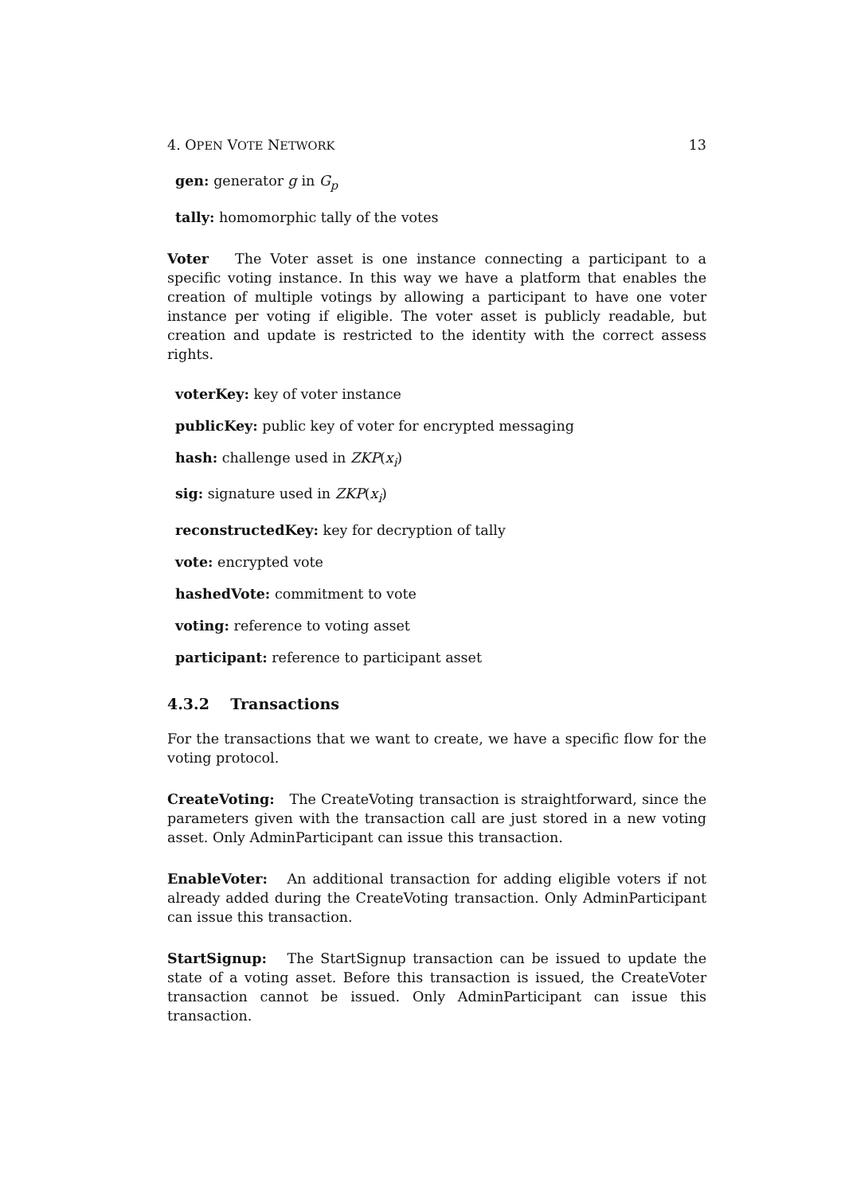4. OPEN VOTE NETWORK 13
gen: generator g in G<sub>p</sub>
tally: homomorphic tally of the votes
Voter The Voter asset is one instance connecting a participant to a specific voting instance. In this way we have a platform that enables the creation of multiple votings by allowing a participant to have one voter instance per voting if eligible. The voter asset is publicly readable, but creation and update is restricted to the identity with the correct assess rights.
voterKey: key of voter instance
publicKey: public key of voter for encrypted messaging
hash: challenge used in ZKP(x<sub>i</sub>)
sig: signature used in ZKP(x<sub>i</sub>)
reconstructedKey: key for decryption of tally
vote: encrypted vote
hashedVote: commitment to vote
voting: reference to voting asset
participant: reference to participant asset
4.3.2 Transactions
For the transactions that we want to create, we have a specific flow for the voting protocol.
CreateVoting: The CreateVoting transaction is straightforward, since the parameters given with the transaction call are just stored in a new voting asset. Only AdminParticipant can issue this transaction.
EnableVoter: An additional transaction for adding eligible voters if not already added during the CreateVoting transaction. Only AdminParticipant can issue this transaction.
StartSignup: The StartSignup transaction can be issued to update the state of a voting asset. Before this transaction is issued, the CreateVoter transaction cannot be issued. Only AdminParticipant can issue this transaction.